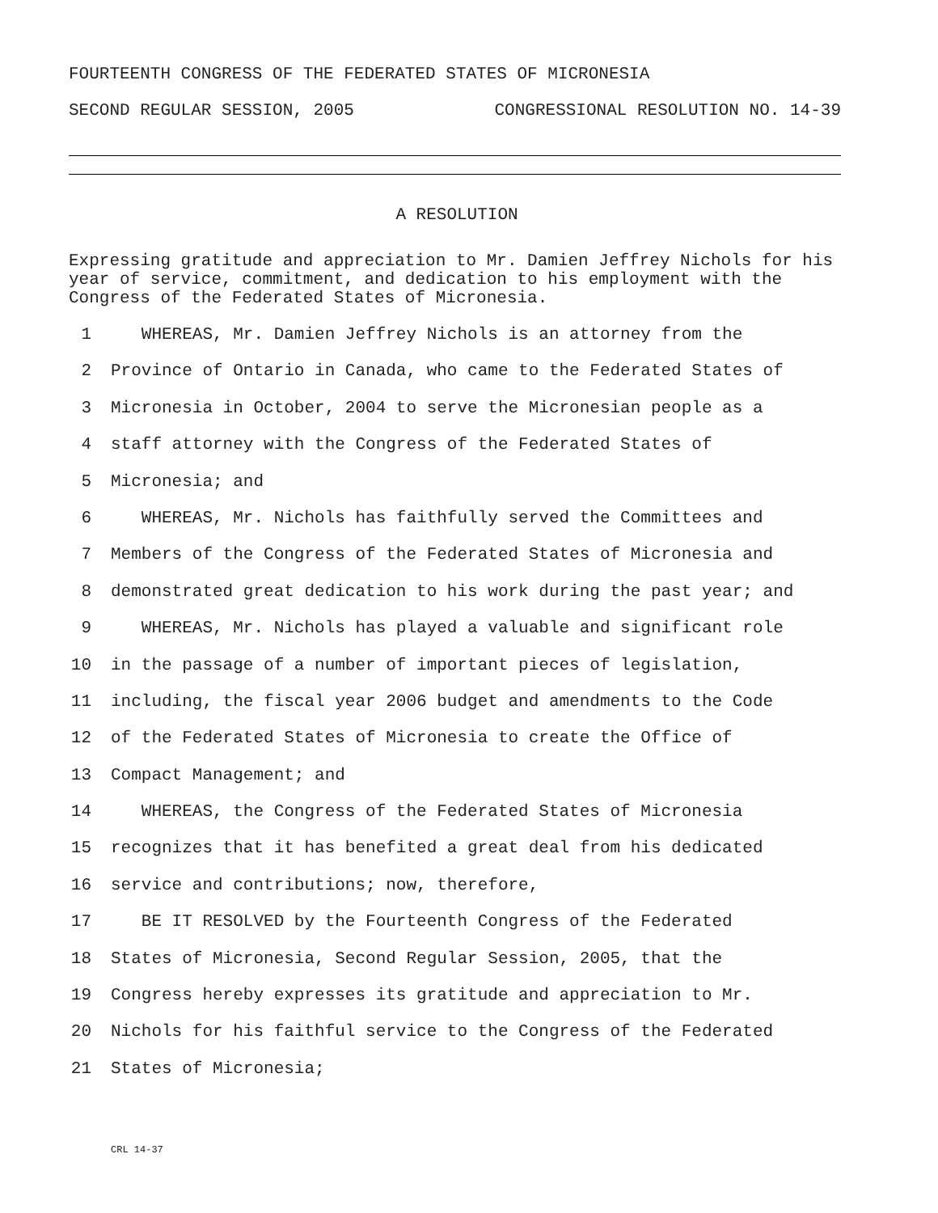FOURTEENTH CONGRESS OF THE FEDERATED STATES OF MICRONESIA
SECOND REGULAR SESSION, 2005 CONGRESSIONAL RESOLUTION NO. 14-39
A RESOLUTION
Expressing gratitude and appreciation to Mr. Damien Jeffrey Nichols for his year of service, commitment, and dedication to his employment with the Congress of the Federated States of Micronesia.
1 WHEREAS, Mr. Damien Jeffrey Nichols is an attorney from the
2 Province of Ontario in Canada, who came to the Federated States of
3 Micronesia in October, 2004 to serve the Micronesian people as a
4 staff attorney with the Congress of the Federated States of
5 Micronesia; and
6 WHEREAS, Mr. Nichols has faithfully served the Committees and
7 Members of the Congress of the Federated States of Micronesia and
8 demonstrated great dedication to his work during the past year; and
9 WHEREAS, Mr. Nichols has played a valuable and significant role
10 in the passage of a number of important pieces of legislation,
11 including, the fiscal year 2006 budget and amendments to the Code
12 of the Federated States of Micronesia to create the Office of
13 Compact Management; and
14 WHEREAS, the Congress of the Federated States of Micronesia
15 recognizes that it has benefited a great deal from his dedicated
16 service and contributions; now, therefore,
17 BE IT RESOLVED by the Fourteenth Congress of the Federated
18 States of Micronesia, Second Regular Session, 2005, that the
19 Congress hereby expresses its gratitude and appreciation to Mr.
20 Nichols for his faithful service to the Congress of the Federated
21 States of Micronesia;
CRL 14-37